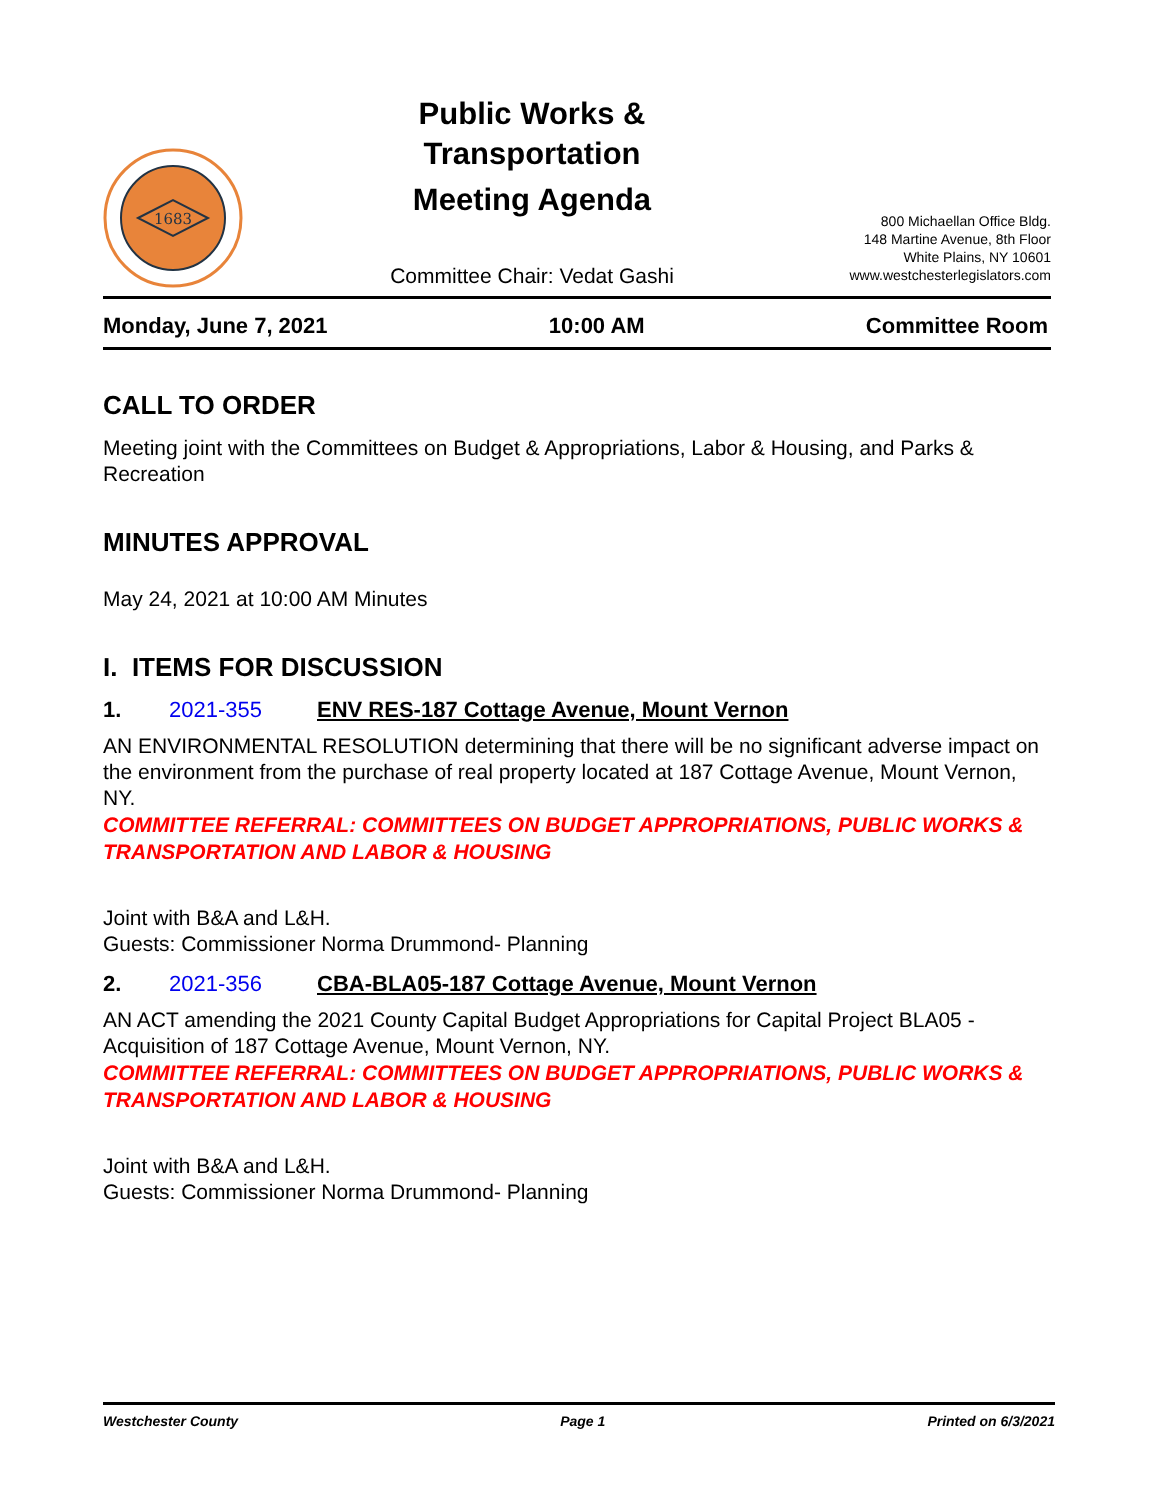1683
Public Works &
Transportation
Meeting Agenda
Committee Chair: Vedat Gashi
800 Michaellan Office Bldg.
148 Martine Avenue, 8th Floor
White Plains, NY 10601
www.westchesterlegislators.com
Monday, June 7, 2021 10:00 AM Committee Room
CALL TO ORDER
Meeting joint with the Committees on Budget & Appropriations, Labor & Housing, and Parks & Recreation
MINUTES APPROVAL
May 24, 2021 at 10:00 AM Minutes
I. ITEMS FOR DISCUSSION
1. 2021-355 ENV RES-187 Cottage Avenue, Mount Vernon
AN ENVIRONMENTAL RESOLUTION determining that there will be no significant adverse impact on the environment from the purchase of real property located at 187 Cottage Avenue, Mount Vernon, NY.
COMMITTEE REFERRAL: COMMITTEES ON BUDGET APPROPRIATIONS, PUBLIC WORKS & TRANSPORTATION AND LABOR & HOUSING
Joint with B&A and L&H.
Guests: Commissioner Norma Drummond- Planning
2. 2021-356 CBA-BLA05-187 Cottage Avenue, Mount Vernon
AN ACT amending the 2021 County Capital Budget Appropriations for Capital Project BLA05 - Acquisition of 187 Cottage Avenue, Mount Vernon, NY.
COMMITTEE REFERRAL: COMMITTEES ON BUDGET APPROPRIATIONS, PUBLIC WORKS & TRANSPORTATION AND LABOR & HOUSING
Joint with B&A and L&H.
Guests: Commissioner Norma Drummond- Planning
Westchester County Page 1 Printed on 6/3/2021